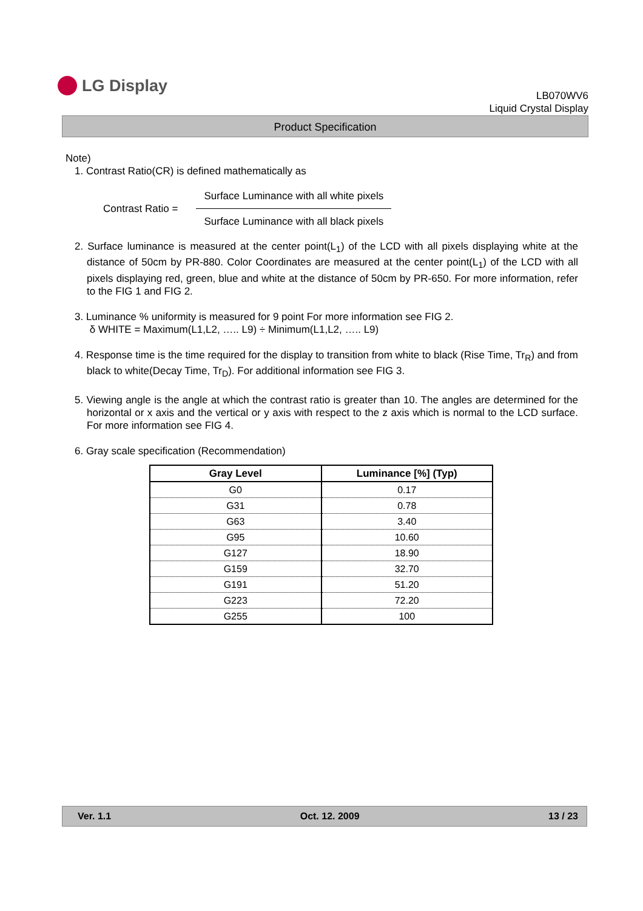LG Display
LB070WV6
Liquid Crystal Display
Product Specification
Note)
1. Contrast Ratio(CR) is defined mathematically as
Contrast Ratio =
Surface Luminance with all white pixels
Surface Luminance with all black pixels
2. Surface luminance is measured at the center point(L<sub>1</sub>) of the LCD with all pixels displaying white at the distance of 50cm by PR-880. Color Coordinates are measured at the center point(L<sub>1</sub>) of the LCD with all pixels displaying red, green, blue and white at the distance of 50cm by PR-650. For more information, refer to the FIG 1 and FIG 2.
3. Luminance % uniformity is measured for 9 point For more information see FIG 2.
δ WHITE = Maximum(L1,L2, ….. L9) ÷ Minimum(L1,L2, ….. L9)
4. Response time is the time required for the display to transition from white to black (Rise Time, Tr<sub>R</sub>) and from black to white(Decay Time, Tr<sub>D</sub>). For additional information see FIG 3.
5. Viewing angle is the angle at which the contrast ratio is greater than 10. The angles are determined for the horizontal or x axis and the vertical or y axis with respect to the z axis which is normal to the LCD surface. For more information see FIG 4.
6. Gray scale specification (Recommendation)
| Gray Level | Luminance [%] (Typ) |
| --- | --- |
| G0 | 0.17 |
| G31 | 0.78 |
| G63 | 3.40 |
| G95 | 10.60 |
| G127 | 18.90 |
| G159 | 32.70 |
| G191 | 51.20 |
| G223 | 72.20 |
| G255 | 100 |
Ver. 1.1 Oct. 12. 2009 13 / 23